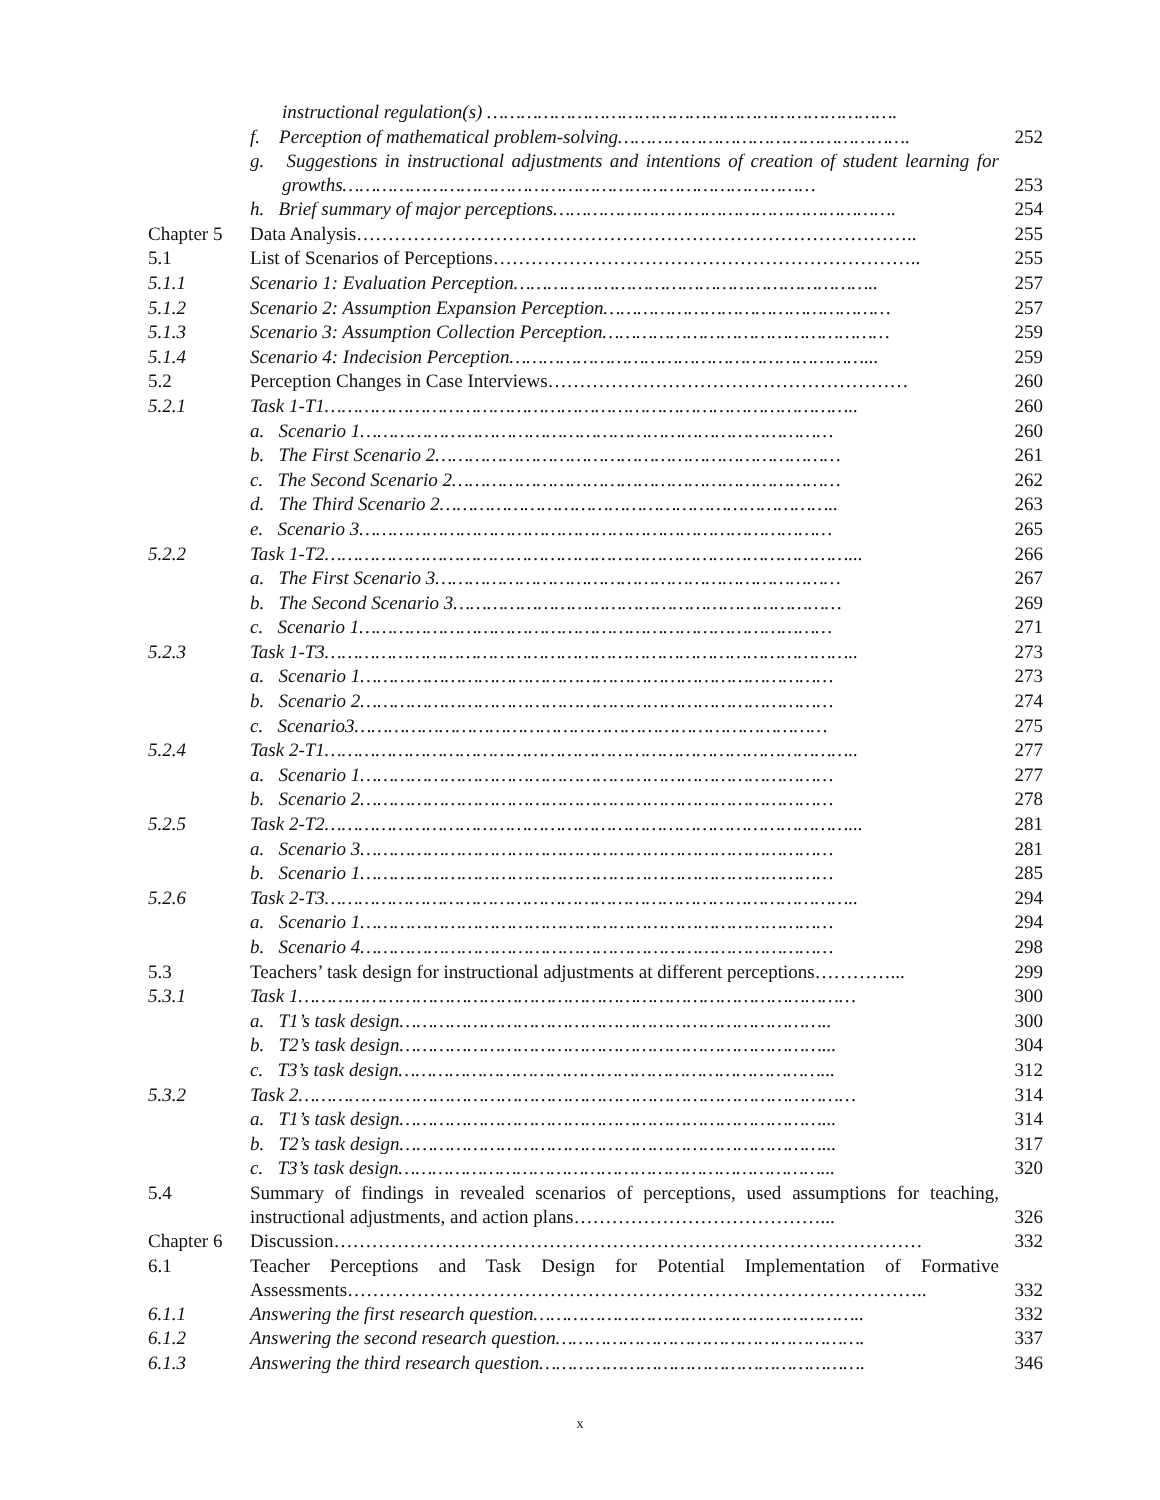| | instructional regulation(s) ………………………………………………………………. | |
| | f. Perception of mathematical problem-solving……………………………………………. | 252 |
| | g. Suggestions in instructional adjustments and intentions of creation of student learning for growths………………………………………………………………………… | 253 |
| | h. Brief summary of major perceptions……………………………………………………. | 254 |
| Chapter 5 | Data Analysis…………………………………………………………………………….. | 255 |
| 5.1 | List of Scenarios of Perceptions………………………………………………………….. | 255 |
| 5.1.1 | Scenario 1: Evaluation Perception……………………………………………………….. | 257 |
| 5.1.2 | Scenario 2: Assumption Expansion Perception…………………………………………… | 257 |
| 5.1.3 | Scenario 3: Assumption Collection Perception…………………………………………… | 259 |
| 5.1.4 | Scenario 4: Indecision Perception………………………………………………………... | 259 |
| 5.2 | Perception Changes in Case Interviews………………………………………………… | 260 |
| 5.2.1 | Task 1-T1………………………………………………………………………………….. | 260 |
| | a. Scenario 1………………………………………………………………………… | 260 |
| | b. The First Scenario 2……………………………………………………………… | 261 |
| | c. The Second Scenario 2…………………………………………………………… | 262 |
| | d. The Third Scenario 2…………………………………………………………….. | 263 |
| | e. Scenario 3………………………………………………………………………… | 265 |
| 5.2.2 | Task 1-T2…………………………………………………………………………………... | 266 |
| | a. The First Scenario 3……………………………………………………………… | 267 |
| | b. The Second Scenario 3…………………………………………………………… | 269 |
| | c. Scenario 1………………………………………………………………………… | 271 |
| 5.2.3 | Task 1-T3………………………………………………………………………………….. | 273 |
| | a. Scenario 1………………………………………………………………………… | 273 |
| | b. Scenario 2………………………………………………………………………… | 274 |
| | c. Scenario3………………………………………………………………………… | 275 |
| 5.2.4 | Task 2-T1………………………………………………………………………………….. | 277 |
| | a. Scenario 1………………………………………………………………………… | 277 |
| | b. Scenario 2………………………………………………………………………… | 278 |
| 5.2.5 | Task 2-T2…………………………………………………………………………………... | 281 |
| | a. Scenario 3………………………………………………………………………… | 281 |
| | b. Scenario 1………………………………………………………………………… | 285 |
| 5.2.6 | Task 2-T3………………………………………………………………………………….. | 294 |
| | a. Scenario 1………………………………………………………………………… | 294 |
| | b. Scenario 4………………………………………………………………………… | 298 |
| 5.3 | Teachers’ task design for instructional adjustments at different perceptions…………... | 299 |
| 5.3.1 | Task 1……………………………………………………………………………………… | 300 |
| | a. T1’s task design………………………………………………………………….. | 300 |
| | b. T2’s task design…………………………………………………………………... | 304 |
| | c. T3’s task design…………………………………………………………………... | 312 |
| 5.3.2 | Task 2……………………………………………………………………………………… | 314 |
| | a. T1’s task design…………………………………………………………………... | 314 |
| | b. T2’s task design…………………………………………………………………... | 317 |
| | c. T3’s task design…………………………………………………………………... | 320 |
| 5.4 | Summary of findings in revealed scenarios of perceptions, used assumptions for teaching, instructional adjustments, and action plans…………………………………... | 326 |
| Chapter 6 | Discussion………………………………………………………………………………… | 332 |
| 6.1 | Teacher Perceptions and Task Design for Potential Implementation of Formative Assessments……………………………………………………………………………….. | 332 |
| 6.1.1 | Answering the first research question………………………………………………….. | 332 |
| 6.1.2 | Answering the second research question………………………………………………. | 337 |
| 6.1.3 | Answering the third research question…………………………………………………. | 346 |
x